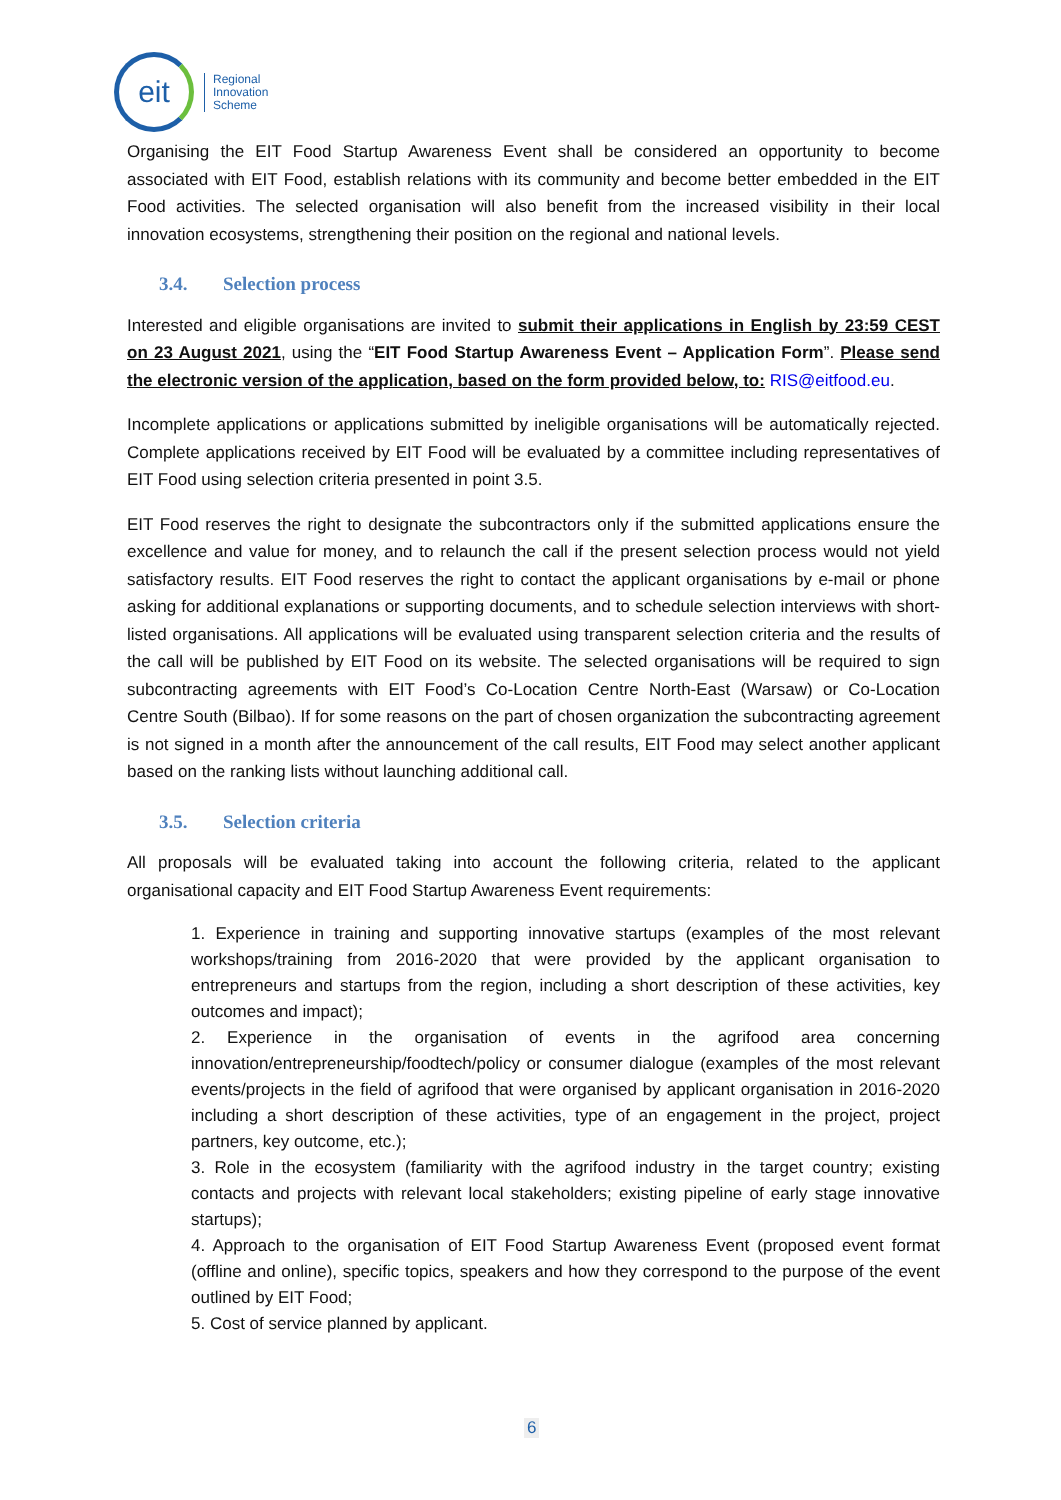eit
Regional
Innovation
Scheme
Organising the EIT Food Startup Awareness Event shall be considered an opportunity to become associated with EIT Food, establish relations with its community and become better embedded in the EIT Food activities. The selected organisation will also benefit from the increased visibility in their local innovation ecosystems, strengthening their position on the regional and national levels.
3.4. Selection process
Interested and eligible organisations are invited to submit their applications in English by 23:59 CEST on 23 August 2021, using the “EIT Food Startup Awareness Event – Application Form”. Please send the electronic version of the application, based on the form provided below, to: RIS@eitfood.eu.
Incomplete applications or applications submitted by ineligible organisations will be automatically rejected. Complete applications received by EIT Food will be evaluated by a committee including representatives of EIT Food using selection criteria presented in point 3.5.
EIT Food reserves the right to designate the subcontractors only if the submitted applications ensure the excellence and value for money, and to relaunch the call if the present selection process would not yield satisfactory results. EIT Food reserves the right to contact the applicant organisations by e-mail or phone asking for additional explanations or supporting documents, and to schedule selection interviews with short-listed organisations. All applications will be evaluated using transparent selection criteria and the results of the call will be published by EIT Food on its website. The selected organisations will be required to sign subcontracting agreements with EIT Food’s Co-Location Centre North-East (Warsaw) or Co-Location Centre South (Bilbao). If for some reasons on the part of chosen organization the subcontracting agreement is not signed in a month after the announcement of the call results, EIT Food may select another applicant based on the ranking lists without launching additional call.
3.5. Selection criteria
All proposals will be evaluated taking into account the following criteria, related to the applicant organisational capacity and EIT Food Startup Awareness Event requirements:
1. Experience in training and supporting innovative startups (examples of the most relevant workshops/training from 2016-2020 that were provided by the applicant organisation to entrepreneurs and startups from the region, including a short description of these activities, key outcomes and impact);
2. Experience in the organisation of events in the agrifood area concerning innovation/entrepreneurship/foodtech/policy or consumer dialogue (examples of the most relevant events/projects in the field of agrifood that were organised by applicant organisation in 2016-2020 including a short description of these activities, type of an engagement in the project, project partners, key outcome, etc.);
3. Role in the ecosystem (familiarity with the agrifood industry in the target country; existing contacts and projects with relevant local stakeholders; existing pipeline of early stage innovative startups);
4. Approach to the organisation of EIT Food Startup Awareness Event (proposed event format (offline and online), specific topics, speakers and how they correspond to the purpose of the event outlined by EIT Food;
5. Cost of service planned by applicant.
6